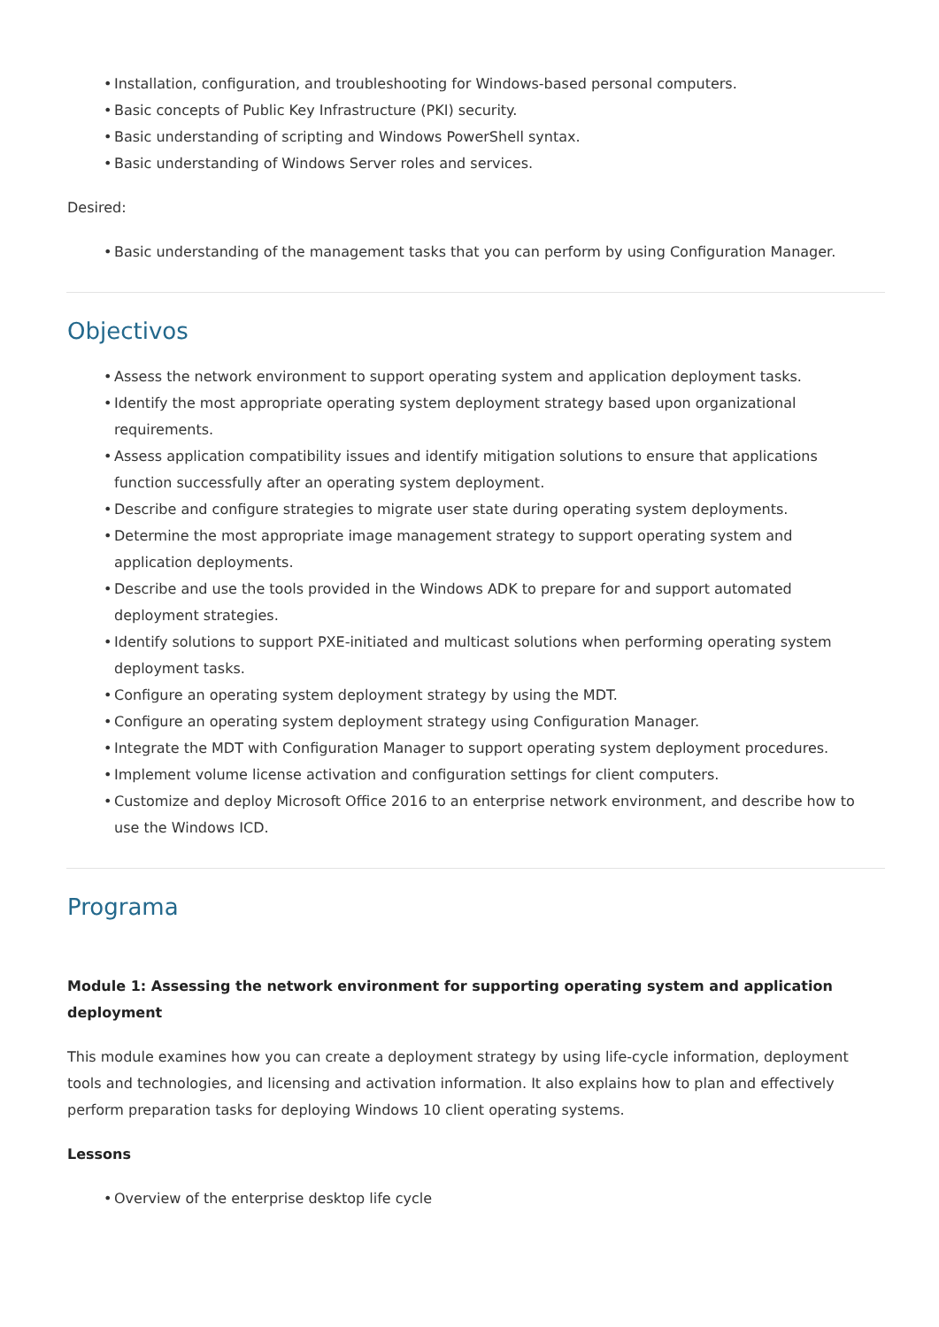• Installation, configuration, and troubleshooting for Windows-based personal computers.
• Basic concepts of Public Key Infrastructure (PKI) security.
• Basic understanding of scripting and Windows PowerShell syntax.
• Basic understanding of Windows Server roles and services.
Desired:
• Basic understanding of the management tasks that you can perform by using Configuration Manager.
Objectivos
• Assess the network environment to support operating system and application deployment tasks.
• Identify the most appropriate operating system deployment strategy based upon organizational requirements.
• Assess application compatibility issues and identify mitigation solutions to ensure that applications function successfully after an operating system deployment.
• Describe and configure strategies to migrate user state during operating system deployments.
• Determine the most appropriate image management strategy to support operating system and application deployments.
• Describe and use the tools provided in the Windows ADK to prepare for and support automated deployment strategies.
• Identify solutions to support PXE-initiated and multicast solutions when performing operating system deployment tasks.
• Configure an operating system deployment strategy by using the MDT.
• Configure an operating system deployment strategy using Configuration Manager.
• Integrate the MDT with Configuration Manager to support operating system deployment procedures.
• Implement volume license activation and configuration settings for client computers.
• Customize and deploy Microsoft Office 2016 to an enterprise network environment, and describe how to use the Windows ICD.
Programa
Module 1: Assessing the network environment for supporting operating system and application deployment
This module examines how you can create a deployment strategy by using life-cycle information, deployment tools and technologies, and licensing and activation information. It also explains how to plan and effectively perform preparation tasks for deploying Windows 10 client operating systems.
Lessons
• Overview of the enterprise desktop life cycle